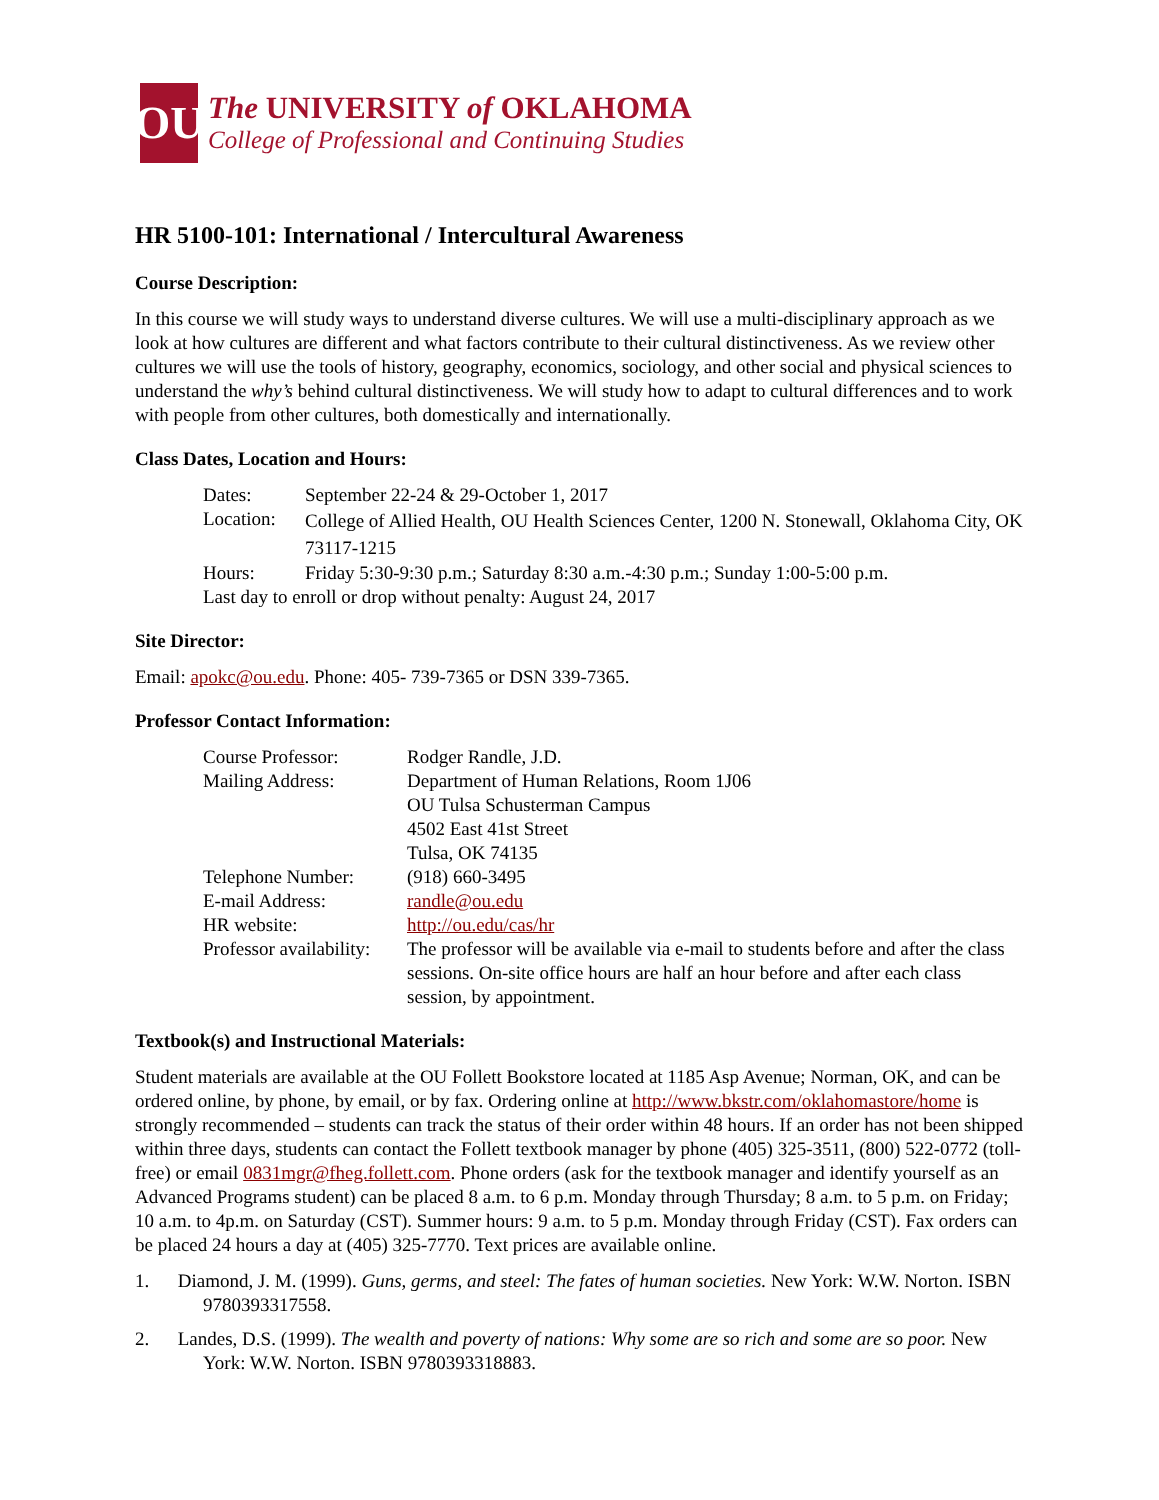OU
The UNIVERSITY of OKLAHOMA
College of Professional and Continuing Studies
HR 5100-101: International / Intercultural Awareness
Course Description:
In this course we will study ways to understand diverse cultures. We will use a multi-disciplinary approach as we look at how cultures are different and what factors contribute to their cultural distinctiveness. As we review other cultures we will use the tools of history, geography, economics, sociology, and other social and physical sciences to understand the why’s behind cultural distinctiveness. We will study how to adapt to cultural differences and to work with people from other cultures, both domestically and internationally.
Class Dates, Location and Hours:
| Dates: | September 22-24 & 29-October 1, 2017 |
| Location: | College of Allied Health, OU Health Sciences Center, 1200 N. Stonewall, Oklahoma City, OK 73117-1215 |
| Hours: | Friday 5:30-9:30 p.m.; Saturday 8:30 a.m.-4:30 p.m.; Sunday 1:00-5:00 p.m. |
| Last day to enroll or drop without penalty: August 24, 2017 | |
Site Director:
Email: apokc@ou.edu. Phone: 405- 739-7365 or DSN 339-7365.
Professor Contact Information:
| Course Professor: | Rodger Randle, J.D. |
| Mailing Address: | Department of Human Relations, Room 1J06 OU Tulsa Schusterman Campus 4502 East 41st Street Tulsa, OK 74135 |
| Telephone Number: | (918) 660-3495 |
| E-mail Address: | randle@ou.edu |
| HR website: | http://ou.edu/cas/hr |
| Professor availability: | The professor will be available via e-mail to students before and after the class sessions. On-site office hours are half an hour before and after each class session, by appointment. |
Textbook(s) and Instructional Materials:
Student materials are available at the OU Follett Bookstore located at 1185 Asp Avenue; Norman, OK, and can be ordered online, by phone, by email, or by fax. Ordering online at http://www.bkstr.com/oklahomastore/home is strongly recommended – students can track the status of their order within 48 hours. If an order has not been shipped within three days, students can contact the Follett textbook manager by phone (405) 325-3511, (800) 522-0772 (toll-free) or email 0831mgr@fheg.follett.com. Phone orders (ask for the textbook manager and identify yourself as an Advanced Programs student) can be placed 8 a.m. to 6 p.m. Monday through Thursday; 8 a.m. to 5 p.m. on Friday; 10 a.m. to 4p.m. on Saturday (CST). Summer hours: 9 a.m. to 5 p.m. Monday through Friday (CST). Fax orders can be placed 24 hours a day at (405) 325-7770. Text prices are available online.
1. Diamond, J. M. (1999). Guns, germs, and steel: The fates of human societies. New York: W.W. Norton. ISBN 9780393317558.
2. Landes, D.S. (1999). The wealth and poverty of nations: Why some are so rich and some are so poor. New York: W.W. Norton. ISBN 9780393318883.